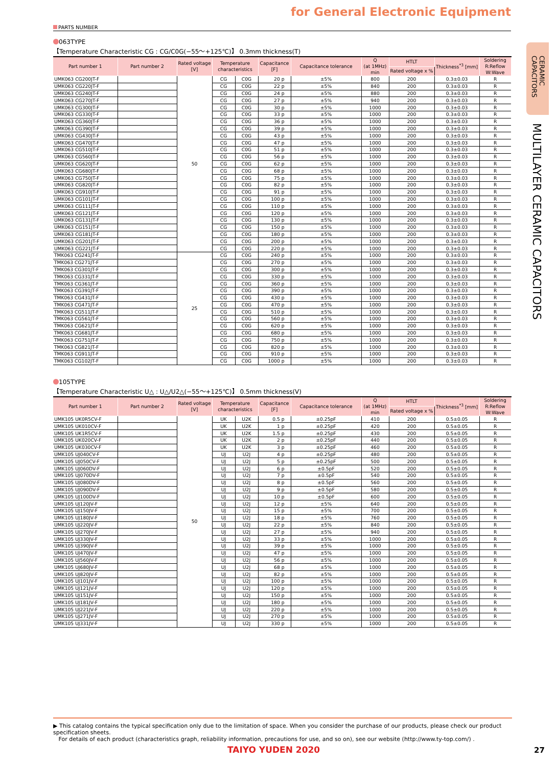for General Electronic Equipment
PARTS NUMBER
063TYPE
【Temperature Characteristic CG : CG/C0G(−55～+125℃)】 0.3mm thickness(T)
| Part number 1 | Part number 2 | Rated voltage [V] | Temperature characteristics | | Capacitance [F] | Capacitance tolerance | Q (at 1MHz) min | HTLT | Thickness<sup>*3</sup> [mm] | Soldering R:Reflow W:Wave |
| --- | --- | --- | --- | --- | --- | --- | --- | --- | --- | --- |
| | | | | | | | | Rated voltage x % | | |
| UMK063 CG200JT-F | | 50 | CG | C0G | 20 p | ±5% | 800 | 200 | 0.3±0.03 | R |
| UMK063 CG220JT-F | | | CG | C0G | 22 p | ±5% | 840 | 200 | 0.3±0.03 | R |
| UMK063 CG240JT-F | | | CG | C0G | 24 p | ±5% | 880 | 200 | 0.3±0.03 | R |
| UMK063 CG270JT-F | | | CG | C0G | 27 p | ±5% | 940 | 200 | 0.3±0.03 | R |
| UMK063 CG300JT-F | | | CG | C0G | 30 p | ±5% | 1000 | 200 | 0.3±0.03 | R |
| UMK063 CG330JT-F | | | CG | C0G | 33 p | ±5% | 1000 | 200 | 0.3±0.03 | R |
| UMK063 CG360JT-F | | | CG | C0G | 36 p | ±5% | 1000 | 200 | 0.3±0.03 | R |
| UMK063 CG390JT-F | | | CG | C0G | 39 p | ±5% | 1000 | 200 | 0.3±0.03 | R |
| UMK063 CG430JT-F | | | CG | C0G | 43 p | ±5% | 1000 | 200 | 0.3±0.03 | R |
| UMK063 CG470JT-F | | | CG | C0G | 47 p | ±5% | 1000 | 200 | 0.3±0.03 | R |
| UMK063 CG510JT-F | | | CG | C0G | 51 p | ±5% | 1000 | 200 | 0.3±0.03 | R |
| UMK063 CG560JT-F | | | CG | C0G | 56 p | ±5% | 1000 | 200 | 0.3±0.03 | R |
| UMK063 CG620JT-F | | | CG | C0G | 62 p | ±5% | 1000 | 200 | 0.3±0.03 | R |
| UMK063 CG680JT-F | | | CG | C0G | 68 p | ±5% | 1000 | 200 | 0.3±0.03 | R |
| UMK063 CG750JT-F | | | CG | C0G | 75 p | ±5% | 1000 | 200 | 0.3±0.03 | R |
| UMK063 CG820JT-F | | | CG | C0G | 82 p | ±5% | 1000 | 200 | 0.3±0.03 | R |
| UMK063 CG910JT-F | | | CG | C0G | 91 p | ±5% | 1000 | 200 | 0.3±0.03 | R |
| UMK063 CG101JT-F | | | CG | C0G | 100 p | ±5% | 1000 | 200 | 0.3±0.03 | R |
| UMK063 CG111JT-F | | | CG | C0G | 110 p | ±5% | 1000 | 200 | 0.3±0.03 | R |
| UMK063 CG121JT-F | | | CG | C0G | 120 p | ±5% | 1000 | 200 | 0.3±0.03 | R |
| UMK063 CG131JT-F | | | CG | C0G | 130 p | ±5% | 1000 | 200 | 0.3±0.03 | R |
| UMK063 CG151JT-F | | | CG | C0G | 150 p | ±5% | 1000 | 200 | 0.3±0.03 | R |
| UMK063 CG181JT-F | | | CG | C0G | 180 p | ±5% | 1000 | 200 | 0.3±0.03 | R |
| UMK063 CG201JT-F | | | CG | C0G | 200 p | ±5% | 1000 | 200 | 0.3±0.03 | R |
| UMK063 CG221JT-F | | | CG | C0G | 220 p | ±5% | 1000 | 200 | 0.3±0.03 | R |
| TMK063 CG241JT-F | | 25 | CG | C0G | 240 p | ±5% | 1000 | 200 | 0.3±0.03 | R |
| TMK063 CG271JT-F | | | CG | C0G | 270 p | ±5% | 1000 | 200 | 0.3±0.03 | R |
| TMK063 CG301JT-F | | | CG | C0G | 300 p | ±5% | 1000 | 200 | 0.3±0.03 | R |
| TMK063 CG331JT-F | | | CG | C0G | 330 p | ±5% | 1000 | 200 | 0.3±0.03 | R |
| TMK063 CG361JT-F | | | CG | C0G | 360 p | ±5% | 1000 | 200 | 0.3±0.03 | R |
| TMK063 CG391JT-F | | | CG | C0G | 390 p | ±5% | 1000 | 200 | 0.3±0.03 | R |
| TMK063 CG431JT-F | | | CG | C0G | 430 p | ±5% | 1000 | 200 | 0.3±0.03 | R |
| TMK063 CG471JT-F | | | CG | C0G | 470 p | ±5% | 1000 | 200 | 0.3±0.03 | R |
| TMK063 CG511JT-F | | | CG | C0G | 510 p | ±5% | 1000 | 200 | 0.3±0.03 | R |
| TMK063 CG561JT-F | | | CG | C0G | 560 p | ±5% | 1000 | 200 | 0.3±0.03 | R |
| TMK063 CG621JT-F | | | CG | C0G | 620 p | ±5% | 1000 | 200 | 0.3±0.03 | R |
| TMK063 CG681JT-F | | | CG | C0G | 680 p | ±5% | 1000 | 200 | 0.3±0.03 | R |
| TMK063 CG751JT-F | | | CG | C0G | 750 p | ±5% | 1000 | 200 | 0.3±0.03 | R |
| TMK063 CG821JT-F | | | CG | C0G | 820 p | ±5% | 1000 | 200 | 0.3±0.03 | R |
| TMK063 CG911JT-F | | | CG | C0G | 910 p | ±5% | 1000 | 200 | 0.3±0.03 | R |
| TMK063 CG102JT-F | | | CG | C0G | 1000 p | ±5% | 1000 | 200 | 0.3±0.03 | R |
105TYPE
【Temperature Characteristic U△ : U△/U2△(−55～+125℃)】 0.5mm thickness(V)
| Part number 1 | Part number 2 | Rated voltage [V] | Temperature characteristics | | Capacitance [F] | Capacitance tolerance | Q (at 1MHz) min | HTLT | Thickness<sup>*3</sup> [mm] | Soldering R:Reflow W:Wave |
| --- | --- | --- | --- | --- | --- | --- | --- | --- | --- | --- |
| | | | | | | | | Rated voltage x % | | |
| UMK105 UK0R5CV-F | | 50 | UK | U2K | 0.5 p | ±0.25pF | 410 | 200 | 0.5±0.05 | R |
| UMK105 UK010CV-F | | | UK | U2K | 1 p | ±0.25pF | 420 | 200 | 0.5±0.05 | R |
| UMK105 UK1R5CV-F | | | UK | U2K | 1.5 p | ±0.25pF | 430 | 200 | 0.5±0.05 | R |
| UMK105 UK020CV-F | | | UK | U2K | 2 p | ±0.25pF | 440 | 200 | 0.5±0.05 | R |
| UMK105 UK030CV-F | | | UK | U2K | 3 p | ±0.25pF | 460 | 200 | 0.5±0.05 | R |
| UMK105 UJ040CV-F | | | UJ | U2J | 4 p | ±0.25pF | 480 | 200 | 0.5±0.05 | R |
| UMK105 UJ050CV-F | | | UJ | U2J | 5 p | ±0.25pF | 500 | 200 | 0.5±0.05 | R |
| UMK105 UJ060DV-F | | | UJ | U2J | 6 p | ±0.5pF | 520 | 200 | 0.5±0.05 | R |
| UMK105 UJ070DV-F | | | UJ | U2J | 7 p | ±0.5pF | 540 | 200 | 0.5±0.05 | R |
| UMK105 UJ080DV-F | | | UJ | U2J | 8 p | ±0.5pF | 560 | 200 | 0.5±0.05 | R |
| UMK105 UJ090DV-F | | | UJ | U2J | 9 p | ±0.5pF | 580 | 200 | 0.5±0.05 | R |
| UMK105 UJ100DV-F | | | UJ | U2J | 10 p | ±0.5pF | 600 | 200 | 0.5±0.05 | R |
| UMK105 UJ120JV-F | | | UJ | U2J | 12 p | ±5% | 640 | 200 | 0.5±0.05 | R |
| UMK105 UJ150JV-F | | | UJ | U2J | 15 p | ±5% | 700 | 200 | 0.5±0.05 | R |
| UMK105 UJ180JV-F | | | UJ | U2J | 18 p | ±5% | 760 | 200 | 0.5±0.05 | R |
| UMK105 UJ220JV-F | | | UJ | U2J | 22 p | ±5% | 840 | 200 | 0.5±0.05 | R |
| UMK105 UJ270JV-F | | | UJ | U2J | 27 p | ±5% | 940 | 200 | 0.5±0.05 | R |
| UMK105 UJ330JV-F | | | UJ | U2J | 33 p | ±5% | 1000 | 200 | 0.5±0.05 | R |
| UMK105 UJ390JV-F | | | UJ | U2J | 39 p | ±5% | 1000 | 200 | 0.5±0.05 | R |
| UMK105 UJ470JV-F | | | UJ | U2J | 47 p | ±5% | 1000 | 200 | 0.5±0.05 | R |
| UMK105 UJ560JV-F | | | UJ | U2J | 56 p | ±5% | 1000 | 200 | 0.5±0.05 | R |
| UMK105 UJ680JV-F | | | UJ | U2J | 68 p | ±5% | 1000 | 200 | 0.5±0.05 | R |
| UMK105 UJ820JV-F | | | UJ | U2J | 82 p | ±5% | 1000 | 200 | 0.5±0.05 | R |
| UMK105 UJ101JV-F | | | UJ | U2J | 100 p | ±5% | 1000 | 200 | 0.5±0.05 | R |
| UMK105 UJ121JV-F | | | UJ | U2J | 120 p | ±5% | 1000 | 200 | 0.5±0.05 | R |
| UMK105 UJ151JV-F | | | UJ | U2J | 150 p | ±5% | 1000 | 200 | 0.5±0.05 | R |
| UMK105 UJ181JV-F | | | UJ | U2J | 180 p | ±5% | 1000 | 200 | 0.5±0.05 | R |
| UMK105 UJ221JV-F | | | UJ | U2J | 220 p | ±5% | 1000 | 200 | 0.5±0.05 | R |
| UMK105 UJ271JV-F | | | UJ | U2J | 270 p | ±5% | 1000 | 200 | 0.5±0.05 | R |
| UMK105 UJ331JV-F | | | UJ | U2J | 330 p | ±5% | 1000 | 200 | 0.5±0.05 | R |
CERAMIC CAPACITORS
MULTILAYER CERAMIC CAPACITORS
▶ This catalog contains the typical specification only due to the limitation of space. When you consider the purchase of our products, please check our product specification sheets.
For details of each product (characteristics graph, reliability information, precautions for use, and so on), see our website (http://www.ty-top.com/) .
TAIYO YUDEN 2020 27